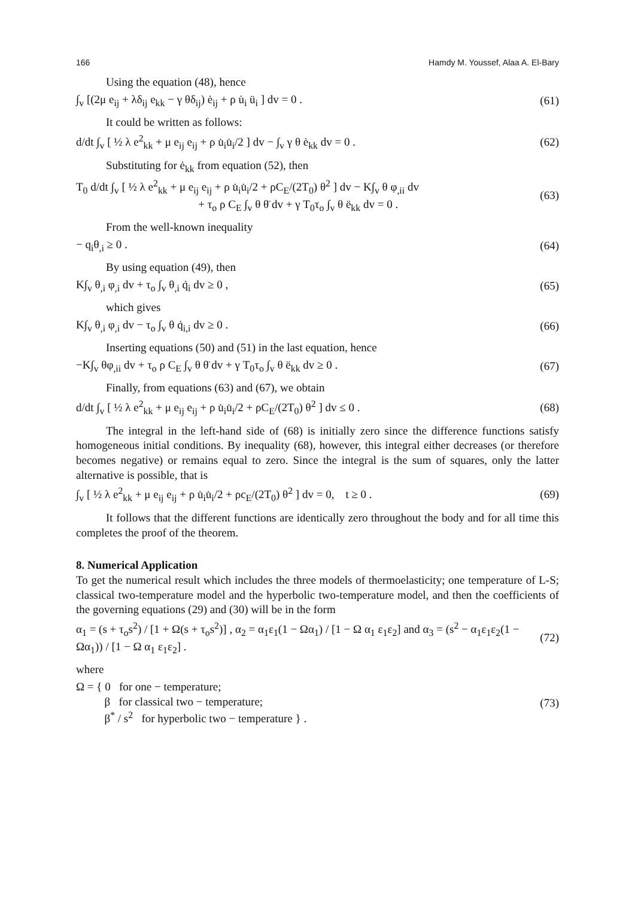166 Hamdy M. Youssef, Alaa A. El-Bary
Using the equation (48), hence
∫<sub>v</sub> [(2μ e<sub>ij</sub> + λδ<sub>ij</sub> e<sub>kk</sub> − γ θδ<sub>ij</sub>) ė<sub>ij</sub> + ρ u̇<sub>i</sub> ü<sub>i</sub> ] dv = 0 . (61)
It could be written as follows:
d/dt ∫<sub>v</sub> [ ½ λ e<sup>2</sup><sub>kk</sub> + μ e<sub>ij</sub> e<sub>ij</sub> + ρ u̇<sub>i</sub>u̇<sub>i</sub>/2 ] dv − ∫<sub>v</sub> γ θ ė<sub>kk</sub> dv = 0 . (62)
Substituting for ė<sub>kk</sub> from equation (52), then
T<sub>0</sub> d/dt ∫<sub>v</sub> [ ½ λ e<sup>2</sup><sub>kk</sub> + μ e<sub>ij</sub> e<sub>ij</sub> + ρ u̇<sub>i</sub>u̇<sub>i</sub>/2 + ρC<sub>E</sub>/(2T<sub>0</sub>) θ<sup>2</sup> ] dv − K∫<sub>v</sub> θ φ<sub>,ii</sub> dv
+ τ<sub>o</sub> ρ C<sub>E</sub> ∫<sub>v</sub> θ θ̈ dv + γ T<sub>0</sub>τ<sub>o</sub> ∫<sub>v</sub> θ ë<sub>kk</sub> dv = 0 . (63)
From the well-known inequality
− q<sub>i</sub>θ<sub>,i</sub> ≥ 0 . (64)
By using equation (49), then
K∫<sub>v</sub> θ<sub>,i</sub> φ<sub>,i</sub> dv + τ<sub>o</sub> ∫<sub>v</sub> θ<sub>,i</sub> q̇<sub>i</sub> dv ≥ 0 , (65)
which gives
K∫<sub>v</sub> θ<sub>,i</sub> φ<sub>,i</sub> dv − τ<sub>o</sub> ∫<sub>v</sub> θ q̇<sub>i,i</sub> dv ≥ 0 . (66)
Inserting equations (50) and (51) in the last equation, hence
−K∫<sub>v</sub> θφ<sub>,ii</sub> dv + τ<sub>o</sub> ρ C<sub>E</sub> ∫<sub>v</sub> θ θ̈ dv + γ T<sub>0</sub>τ<sub>o</sub> ∫<sub>v</sub> θ ë<sub>kk</sub> dv ≥ 0 . (67)
Finally, from equations (63) and (67), we obtain
d/dt ∫<sub>v</sub> [ ½ λ e<sup>2</sup><sub>kk</sub> + μ e<sub>ij</sub> e<sub>ij</sub> + ρ u̇<sub>i</sub>u̇<sub>i</sub>/2 + ρC<sub>E</sub>/(2T<sub>0</sub>) θ<sup>2</sup> ] dv ≤ 0 . (68)
The integral in the left-hand side of (68) is initially zero since the difference functions satisfy homogeneous initial conditions. By inequality (68), however, this integral either decreases (or therefore becomes negative) or remains equal to zero. Since the integral is the sum of squares, only the latter alternative is possible, that is
∫<sub>v</sub> [ ½ λ e<sup>2</sup><sub>kk</sub> + μ e<sub>ij</sub> e<sub>ij</sub> + ρ u̇<sub>i</sub>u̇<sub>i</sub>/2 + ρc<sub>E</sub>/(2T<sub>0</sub>) θ<sup>2</sup> ] dv = 0, t ≥ 0 . (69)
It follows that the different functions are identically zero throughout the body and for all time this completes the proof of the theorem.
8. Numerical Application
To get the numerical result which includes the three models of thermoelasticity; one temperature of L-S; classical two-temperature model and the hyperbolic two-temperature model, and then the coefficients of the governing equations (29) and (30) will be in the form
α<sub>1</sub> = (s + τ<sub>o</sub>s<sup>2</sup>) / [1 + Ω(s + τ<sub>o</sub>s<sup>2</sup>)] , α<sub>2</sub> = α<sub>1</sub>ε<sub>1</sub>(1 − Ωα<sub>1</sub>) / [1 − Ω α<sub>1</sub> ε<sub>1</sub>ε<sub>2</sub>] and α<sub>3</sub> = (s<sup>2</sup> − α<sub>1</sub>ε<sub>1</sub>ε<sub>2</sub>(1 − Ωα<sub>1</sub>)) / [1 − Ω α<sub>1</sub> ε<sub>1</sub>ε<sub>2</sub>] . (72)
where
Ω = { 0 for one − temperature;
β for classical two − temperature;
β<sup>*</sup> / s<sup>2</sup> for hyperbolic two − temperature } . (73)